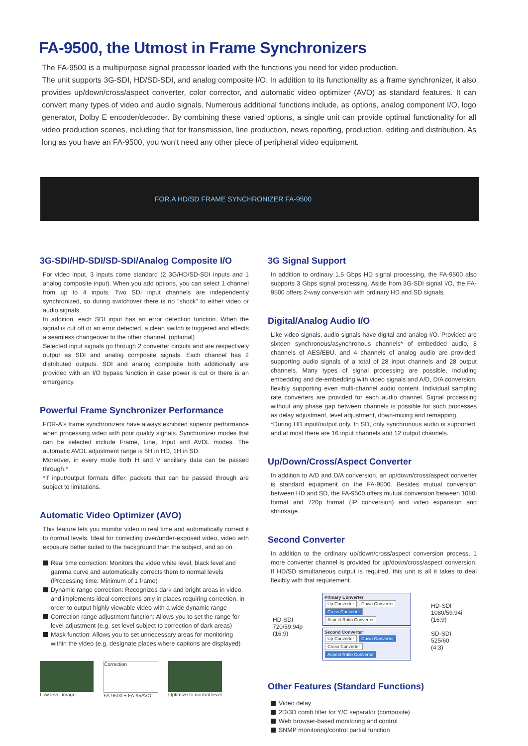FA-9500, the Utmost in Frame Synchronizers
The FA-9500 is a multipurpose signal processor loaded with the functions you need for video production.
The unit supports 3G-SDI, HD/SD-SDI, and analog composite I/O. In addition to its functionality as a frame synchronizer, it also provides up/down/cross/aspect converter, color corrector, and automatic video optimizer (AVO) as standard features. It can convert many types of video and audio signals. Numerous additional functions include, as options, analog component I/O, logo generator, Dolby E encoder/decoder. By combining these varied options, a single unit can provide optimal functionality for all video production scenes, including that for transmission, line production, news reporting, production, editing and distribution. As long as you have an FA-9500, you won't need any other piece of peripheral video equipment.
FOR.A HD/SD FRAME SYNCHRONIZER FA-9500
3G-SDI/HD-SDI/SD-SDI/Analog Composite I/O
For video input, 3 inputs come standard (2 3G/HD/SD-SDI inputs and 1 analog composite input). When you add options, you can select 1 channel from up to 4 inputs. Two SDI input channels are independently synchronized, so during switchover there is no "shock" to either video or audio signals.
In addition, each SDI input has an error detection function. When the signal is cut off or an error detected, a clean switch is triggered and effects a seamless changeover to the other channel. (optional)
Selected input signals go through 2 converter circuits and are respectively output as SDI and analog composite signals. Each channel has 2 distributed outputs. SDI and analog composite both additionally are provided with an I/O bypass function in case power is cut or there is an emergency.
Powerful Frame Synchronizer Performance
FOR-A's frame synchronizers have always exhibited superior performance when processing video with poor quality signals. Synchronizer modes that can be selected include Frame, Line, Input and AVDL modes. The automatic AVDL adjustment range is 5H in HD, 1H in SD.
Moreover, in every mode both H and V ancillary data can be passed through.*
*If input/output formats differ, packets that can be passed through are subject to limitations.
Automatic Video Optimizer (AVO)
This feature lets you monitor video in real time and automatically correct it to normal levels. Ideal for correcting over/under-exposed video, video with exposure better suited to the background than the subject, and so on.
Real time correction: Monitors the video white level, black level and gamma curve and automatically corrects them to normal levels (Processing time: Minimum of 1 frame)
Dynamic range correction: Recognizes dark and bright areas in video, and implements ideal corrections only in places requiring correction, in order to output highly viewable video with a wide dynamic range
Correction range adjustment function: Allows you to set the range for level adjustment (e.g. set level subject to correction of dark areas)
Mask function: Allows you to set unnecessary areas for monitoring within the video (e.g. designate places where captions are displayed)
Low level image
Correction
FA-9500 + FA-95AVO
Optimize to normal level
3G Signal Support
In addition to ordinary 1.5 Gbps HD signal processing, the FA-9500 also supports 3 Gbps signal processing. Aside from 3G-SDI signal I/O, the FA-9500 offers 2-way conversion with ordinary HD and SD signals.
Digital/Analog Audio I/O
Like video signals, audio signals have digital and analog I/O. Provided are sixteen synchronous/asynchronous channels* of embedded audio, 8 channels of AES/EBU, and 4 channels of analog audio are provided, supporting audio signals of a total of 28 input channels and 28 output channels. Many types of signal processing are possible, including embedding and de-embedding with video signals and A/D, D/A conversion, flexibly supporting even multi-channel audio content. Individual sampling rate converters are provided for each audio channel. Signal processing without any phase gap between channels is possible for such processes as delay adjustment, level adjustment, down-mixing and remapping.
*During HD input/output only. In SD, only synchronous audio is supported, and at most there are 16 input channels and 12 output channels.
Up/Down/Cross/Aspect Converter
In addition to A/D and D/A conversion, an up/down/cross/aspect converter is standard equipment on the FA-9500. Besides mutual conversion between HD and SD, the FA-9500 offers mutual conversion between 1080i format and 720p format (IP conversion) and video expansion and shrinkage.
Second Converter
In addition to the ordinary up/down/cross/aspect conversion process, 1 more converter channel is provided for up/down/cross/aspect conversion. If HD/SD simultaneous output is required, this unit is all it takes to deal flexibly with that requirement.
HD-SDI
720/59.94p
(16:9)
Primary Converter
Up Converter Down Converter
Cross Converter Aspect Ratio Converter
Second Converter
Up Converter Down Converter
Cross Converter Aspect Ratio Converter
HD-SDI
1080/59.94i
(16:9)
SD-SDI
525/60
(4:3)
Other Features (Standard Functions)
Video delay
2D/3D comb filter for Y/C separator (composite)
Web browser-based monitoring and control
SNMP monitoring/control partial function